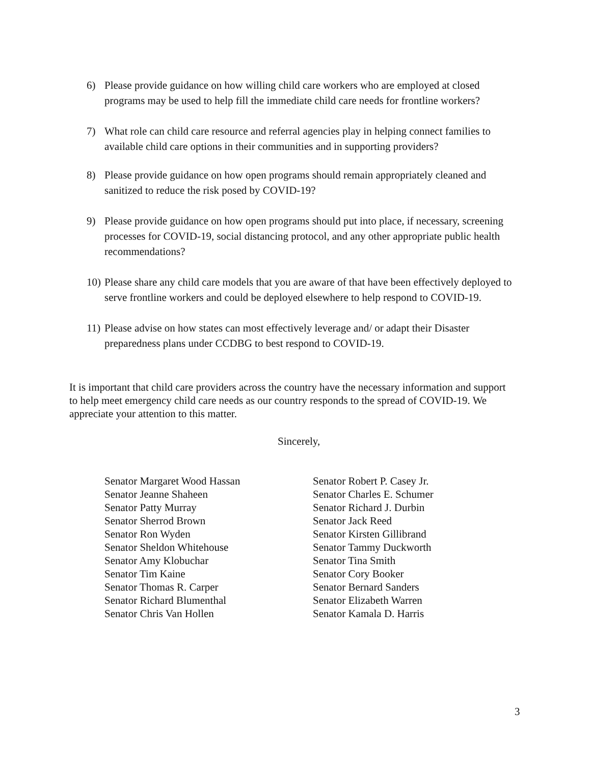6) Please provide guidance on how willing child care workers who are employed at closed programs may be used to help fill the immediate child care needs for frontline workers?
7) What role can child care resource and referral agencies play in helping connect families to available child care options in their communities and in supporting providers?
8) Please provide guidance on how open programs should remain appropriately cleaned and sanitized to reduce the risk posed by COVID-19?
9) Please provide guidance on how open programs should put into place, if necessary, screening processes for COVID-19, social distancing protocol, and any other appropriate public health recommendations?
10) Please share any child care models that you are aware of that have been effectively deployed to serve frontline workers and could be deployed elsewhere to help respond to COVID-19.
11) Please advise on how states can most effectively leverage and/ or adapt their Disaster preparedness plans under CCDBG to best respond to COVID-19.
It is important that child care providers across the country have the necessary information and support to help meet emergency child care needs as our country responds to the spread of COVID-19. We appreciate your attention to this matter.
Sincerely,
Senator Margaret Wood Hassan
Senator Jeanne Shaheen
Senator Patty Murray
Senator Sherrod Brown
Senator Ron Wyden
Senator Sheldon Whitehouse
Senator Amy Klobuchar
Senator Tim Kaine
Senator Thomas R. Carper
Senator Richard Blumenthal
Senator Chris Van Hollen
Senator Robert P. Casey Jr.
Senator Charles E. Schumer
Senator Richard J. Durbin
Senator Jack Reed
Senator Kirsten Gillibrand
Senator Tammy Duckworth
Senator Tina Smith
Senator Cory Booker
Senator Bernard Sanders
Senator Elizabeth Warren
Senator Kamala D. Harris
3